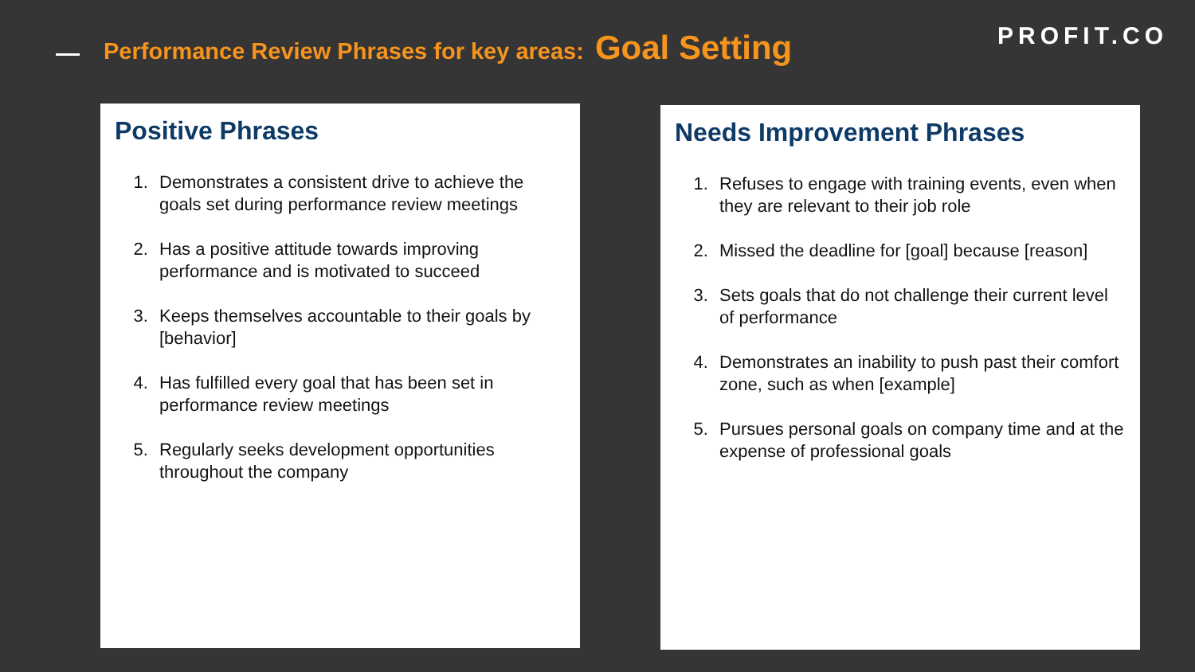Performance Review Phrases for key areas: Goal Setting
PROFIT.CO
Positive Phrases
1. Demonstrates a consistent drive to achieve the goals set during performance review meetings
2. Has a positive attitude towards improving performance and is motivated to succeed
3. Keeps themselves accountable to their goals by [behavior]
4. Has fulfilled every goal that has been set in performance review meetings
5. Regularly seeks development opportunities throughout the company
Needs Improvement Phrases
1. Refuses to engage with training events, even when they are relevant to their job role
2. Missed the deadline for [goal] because [reason]
3. Sets goals that do not challenge their current level of performance
4. Demonstrates an inability to push past their comfort zone, such as when [example]
5. Pursues personal goals on company time and at the expense of professional goals